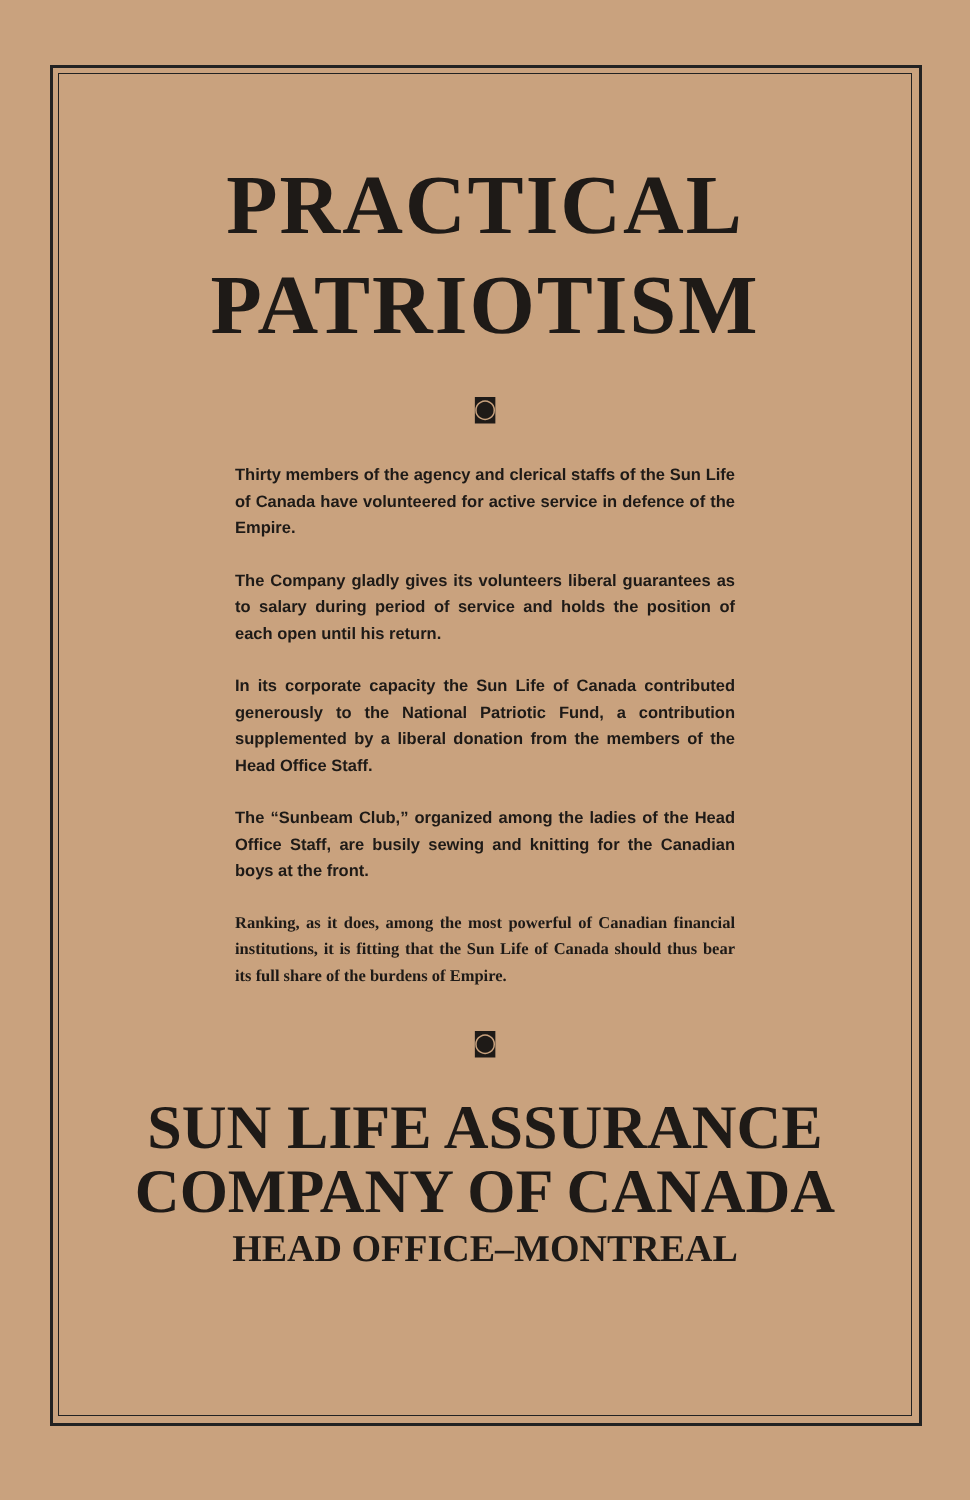PRACTICAL
PATRIOTISM
◙
Thirty members of the agency and clerical staffs of the Sun Life of Canada have volunteered for active service in defence of the Empire.
The Company gladly gives its volunteers liberal guarantees as to salary during period of service and holds the position of each open until his return.
In its corporate capacity the Sun Life of Canada contributed generously to the National Patriotic Fund, a contribution supplemented by a liberal donation from the members of the Head Office Staff.
The “Sunbeam Club,” organized among the ladies of the Head Office Staff, are busily sewing and knitting for the Canadian boys at the front.
Ranking, as it does, among the most powerful of Canadian financial institutions, it is fitting that the Sun Life of Canada should thus bear its full share of the burdens of Empire.
◙
SUN LIFE ASSURANCE
COMPANY OF CANADA
HEAD OFFICE–MONTREAL